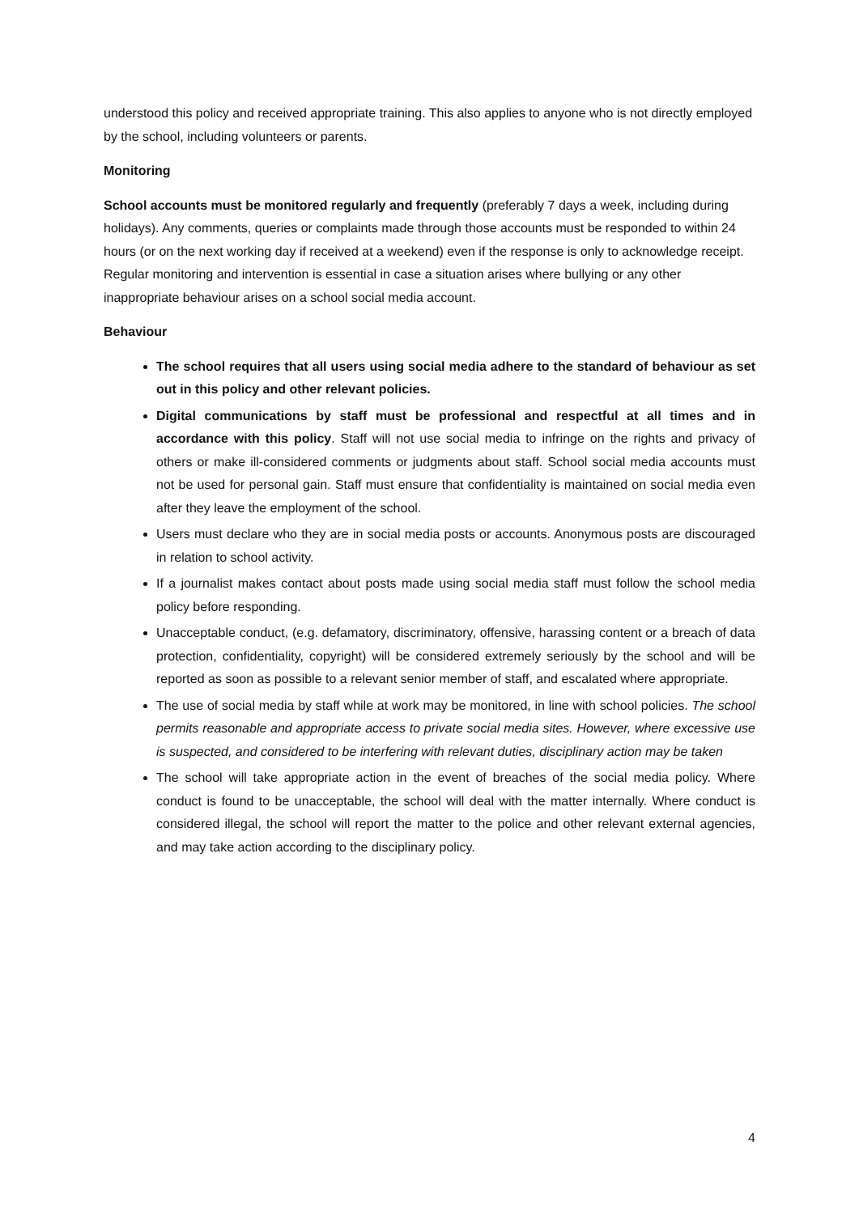understood this policy and received appropriate training. This also applies to anyone who is not directly employed by the school, including volunteers or parents.
Monitoring
School accounts must be monitored regularly and frequently (preferably 7 days a week, including during holidays). Any comments, queries or complaints made through those accounts must be responded to within 24 hours (or on the next working day if received at a weekend) even if the response is only to acknowledge receipt. Regular monitoring and intervention is essential in case a situation arises where bullying or any other inappropriate behaviour arises on a school social media account.
Behaviour
The school requires that all users using social media adhere to the standard of behaviour as set out in this policy and other relevant policies.
Digital communications by staff must be professional and respectful at all times and in accordance with this policy. Staff will not use social media to infringe on the rights and privacy of others or make ill-considered comments or judgments about staff. School social media accounts must not be used for personal gain. Staff must ensure that confidentiality is maintained on social media even after they leave the employment of the school.
Users must declare who they are in social media posts or accounts. Anonymous posts are discouraged in relation to school activity.
If a journalist makes contact about posts made using social media staff must follow the school media policy before responding.
Unacceptable conduct, (e.g. defamatory, discriminatory, offensive, harassing content or a breach of data protection, confidentiality, copyright) will be considered extremely seriously by the school and will be reported as soon as possible to a relevant senior member of staff, and escalated where appropriate.
The use of social media by staff while at work may be monitored, in line with school policies. The school permits reasonable and appropriate access to private social media sites. However, where excessive use is suspected, and considered to be interfering with relevant duties, disciplinary action may be taken
The school will take appropriate action in the event of breaches of the social media policy. Where conduct is found to be unacceptable, the school will deal with the matter internally. Where conduct is considered illegal, the school will report the matter to the police and other relevant external agencies, and may take action according to the disciplinary policy.
4